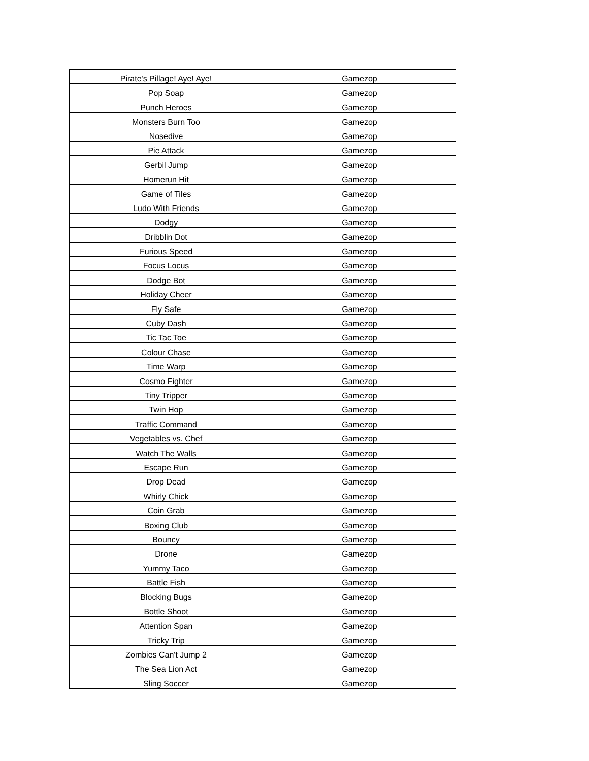| Pirate's Pillage! Aye! Aye! | Gamezop |
| Pop Soap | Gamezop |
| Punch Heroes | Gamezop |
| Monsters Burn Too | Gamezop |
| Nosedive | Gamezop |
| Pie Attack | Gamezop |
| Gerbil Jump | Gamezop |
| Homerun Hit | Gamezop |
| Game of Tiles | Gamezop |
| Ludo With Friends | Gamezop |
| Dodgy | Gamezop |
| Dribblin Dot | Gamezop |
| Furious Speed | Gamezop |
| Focus Locus | Gamezop |
| Dodge Bot | Gamezop |
| Holiday Cheer | Gamezop |
| Fly Safe | Gamezop |
| Cuby Dash | Gamezop |
| Tic Tac Toe | Gamezop |
| Colour Chase | Gamezop |
| Time Warp | Gamezop |
| Cosmo Fighter | Gamezop |
| Tiny Tripper | Gamezop |
| Twin Hop | Gamezop |
| Traffic Command | Gamezop |
| Vegetables vs. Chef | Gamezop |
| Watch The Walls | Gamezop |
| Escape Run | Gamezop |
| Drop Dead | Gamezop |
| Whirly Chick | Gamezop |
| Coin Grab | Gamezop |
| Boxing Club | Gamezop |
| Bouncy | Gamezop |
| Drone | Gamezop |
| Yummy Taco | Gamezop |
| Battle Fish | Gamezop |
| Blocking Bugs | Gamezop |
| Bottle Shoot | Gamezop |
| Attention Span | Gamezop |
| Tricky Trip | Gamezop |
| Zombies Can't Jump 2 | Gamezop |
| The Sea Lion Act | Gamezop |
| Sling Soccer | Gamezop |